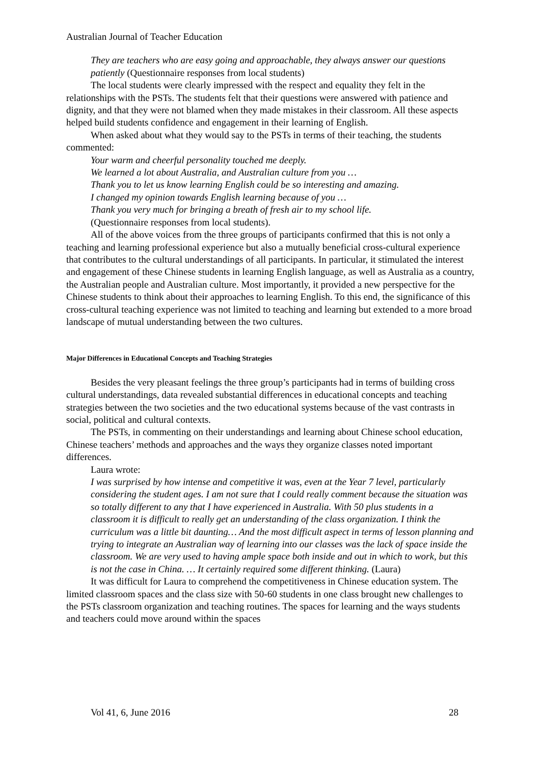Australian Journal of Teacher Education
They are teachers who are easy going and approachable, they always answer our questions patiently (Questionnaire responses from local students)
The local students were clearly impressed with the respect and equality they felt in the relationships with the PSTs. The students felt that their questions were answered with patience and dignity, and that they were not blamed when they made mistakes in their classroom. All these aspects helped build students confidence and engagement in their learning of English.
When asked about what they would say to the PSTs in terms of their teaching, the students commented:
Your warm and cheerful personality touched me deeply.
We learned a lot about Australia, and Australian culture from you …
Thank you to let us know learning English could be so interesting and amazing.
I changed my opinion towards English learning because of you …
Thank you very much for bringing a breath of fresh air to my school life.
(Questionnaire responses from local students).
All of the above voices from the three groups of participants confirmed that this is not only a teaching and learning professional experience but also a mutually beneficial cross-cultural experience that contributes to the cultural understandings of all participants. In particular, it stimulated the interest and engagement of these Chinese students in learning English language, as well as Australia as a country, the Australian people and Australian culture. Most importantly, it provided a new perspective for the Chinese students to think about their approaches to learning English. To this end, the significance of this cross-cultural teaching experience was not limited to teaching and learning but extended to a more broad landscape of mutual understanding between the two cultures.
Major Differences in Educational Concepts and Teaching Strategies
Besides the very pleasant feelings the three group’s participants had in terms of building cross cultural understandings, data revealed substantial differences in educational concepts and teaching strategies between the two societies and the two educational systems because of the vast contrasts in social, political and cultural contexts.
The PSTs, in commenting on their understandings and learning about Chinese school education, Chinese teachers’ methods and approaches and the ways they organize classes noted important differences.
Laura wrote:
I was surprised by how intense and competitive it was, even at the Year 7 level, particularly considering the student ages. I am not sure that I could really comment because the situation was so totally different to any that I have experienced in Australia. With 50 plus students in a classroom it is difficult to really get an understanding of the class organization. I think the curriculum was a little bit daunting… And the most difficult aspect in terms of lesson planning and trying to integrate an Australian way of learning into our classes was the lack of space inside the classroom. We are very used to having ample space both inside and out in which to work, but this is not the case in China. … It certainly required some different thinking. (Laura)
It was difficult for Laura to comprehend the competitiveness in Chinese education system. The limited classroom spaces and the class size with 50-60 students in one class brought new challenges to the PSTs classroom organization and teaching routines. The spaces for learning and the ways students and teachers could move around within the spaces
Vol 41, 6, June 2016 28